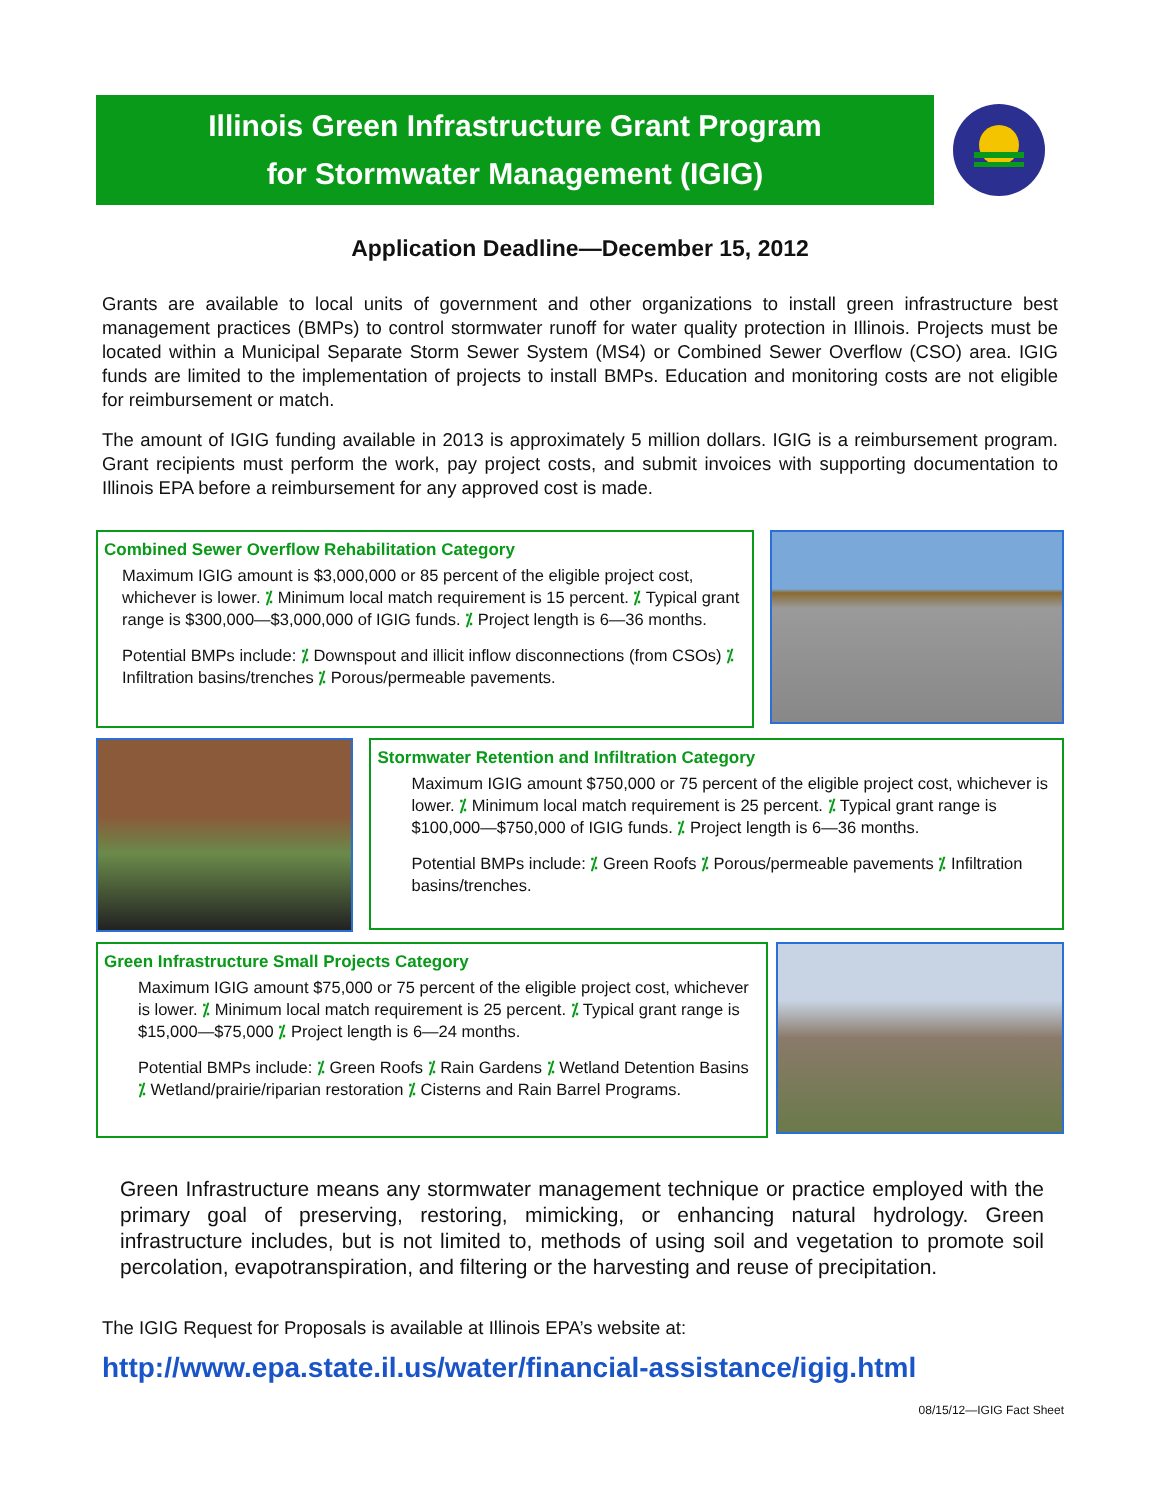Illinois Green Infrastructure Grant Program
for Stormwater Management (IGIG)
Application Deadline—December 15, 2012
Grants are available to local units of government and other organizations to install green infrastructure best management practices (BMPs) to control stormwater runoff for water quality protection in Illinois. Projects must be located within a Municipal Separate Storm Sewer System (MS4) or Combined Sewer Overflow (CSO) area. IGIG funds are limited to the implementation of projects to install BMPs. Education and monitoring costs are not eligible for reimbursement or match.
The amount of IGIG funding available in 2013 is approximately 5 million dollars. IGIG is a reimbursement program. Grant recipients must perform the work, pay project costs, and submit invoices with supporting documentation to Illinois EPA before a reimbursement for any approved cost is made.
Combined Sewer Overflow Rehabilitation Category
Maximum IGIG amount is $3,000,000 or 85 percent of the eligible project cost, whichever is lower. ⁒ Minimum local match requirement is 15 percent. ⁒ Typical grant range is $300,000—$3,000,000 of IGIG funds. ⁒ Project length is 6—36 months.
Potential BMPs include: ⁒ Downspout and illicit inflow disconnections (from CSOs) ⁒ Infiltration basins/trenches ⁒ Porous/permeable pavements.
Stormwater Retention and Infiltration Category
Maximum IGIG amount $750,000 or 75 percent of the eligible project cost, whichever is lower. ⁒ Minimum local match requirement is 25 percent. ⁒ Typical grant range is $100,000—$750,000 of IGIG funds. ⁒ Project length is 6—36 months.
Potential BMPs include: ⁒ Green Roofs ⁒ Porous/permeable pavements ⁒ Infiltration basins/trenches.
Green Infrastructure Small Projects Category
Maximum IGIG amount $75,000 or 75 percent of the eligible project cost, whichever is lower. ⁒ Minimum local match requirement is 25 percent. ⁒ Typical grant range is $15,000—$75,000 ⁒ Project length is 6—24 months.
Potential BMPs include: ⁒ Green Roofs ⁒ Rain Gardens ⁒ Wetland Detention Basins ⁒ Wetland/prairie/riparian restoration ⁒ Cisterns and Rain Barrel Programs.
Green Infrastructure means any stormwater management technique or practice employed with the primary goal of preserving, restoring, mimicking, or enhancing natural hydrology. Green infrastructure includes, but is not limited to, methods of using soil and vegetation to promote soil percolation, evapotranspiration, and filtering or the harvesting and reuse of precipitation.
The IGIG Request for Proposals is available at Illinois EPA’s website at:
http://www.epa.state.il.us/water/financial-assistance/igig.html
08/15/12—IGIG Fact Sheet